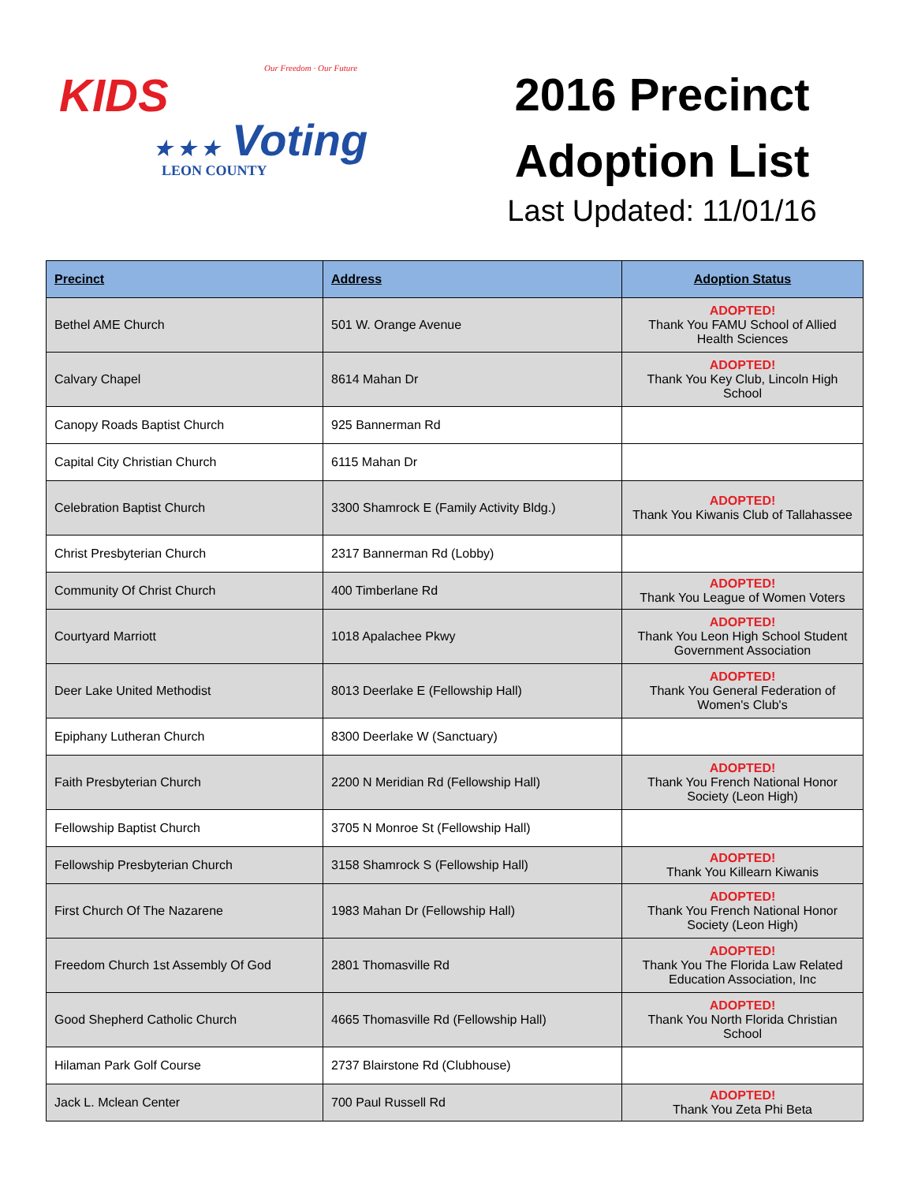Our Freedom · Our Future
KIDS
★ ★ ★ Voting
LEON COUNTY
2016 Precinct
Adoption List
Last Updated: 11/01/16
| Precinct | Address | Adoption Status |
| --- | --- | --- |
| Bethel AME Church | 501 W. Orange Avenue | ADOPTED! Thank You FAMU School of Allied Health Sciences |
| Calvary Chapel | 8614 Mahan Dr | ADOPTED! Thank You Key Club, Lincoln High School |
| Canopy Roads Baptist Church | 925 Bannerman Rd | |
| Capital City Christian Church | 6115 Mahan Dr | |
| Celebration Baptist Church | 3300 Shamrock E (Family Activity Bldg.) | ADOPTED! Thank You Kiwanis Club of Tallahassee |
| Christ Presbyterian Church | 2317 Bannerman Rd (Lobby) | |
| Community Of Christ Church | 400 Timberlane Rd | ADOPTED! Thank You League of Women Voters |
| Courtyard Marriott | 1018 Apalachee Pkwy | ADOPTED! Thank You Leon High School Student Government Association |
| Deer Lake United Methodist | 8013 Deerlake E (Fellowship Hall) | ADOPTED! Thank You General Federation of Women's Club's |
| Epiphany Lutheran Church | 8300 Deerlake W (Sanctuary) | |
| Faith Presbyterian Church | 2200 N Meridian Rd (Fellowship Hall) | ADOPTED! Thank You French National Honor Society (Leon High) |
| Fellowship Baptist Church | 3705 N Monroe St (Fellowship Hall) | |
| Fellowship Presbyterian Church | 3158 Shamrock S (Fellowship Hall) | ADOPTED! Thank You Killearn Kiwanis |
| First Church Of The Nazarene | 1983 Mahan Dr (Fellowship Hall) | ADOPTED! Thank You French National Honor Society (Leon High) |
| Freedom Church 1st Assembly Of God | 2801 Thomasville Rd | ADOPTED! Thank You The Florida Law Related Education Association, Inc |
| Good Shepherd Catholic Church | 4665 Thomasville Rd (Fellowship Hall) | ADOPTED! Thank You North Florida Christian School |
| Hilaman Park Golf Course | 2737 Blairstone Rd (Clubhouse) | |
| Jack L. Mclean Center | 700 Paul Russell Rd | ADOPTED! Thank You Zeta Phi Beta |